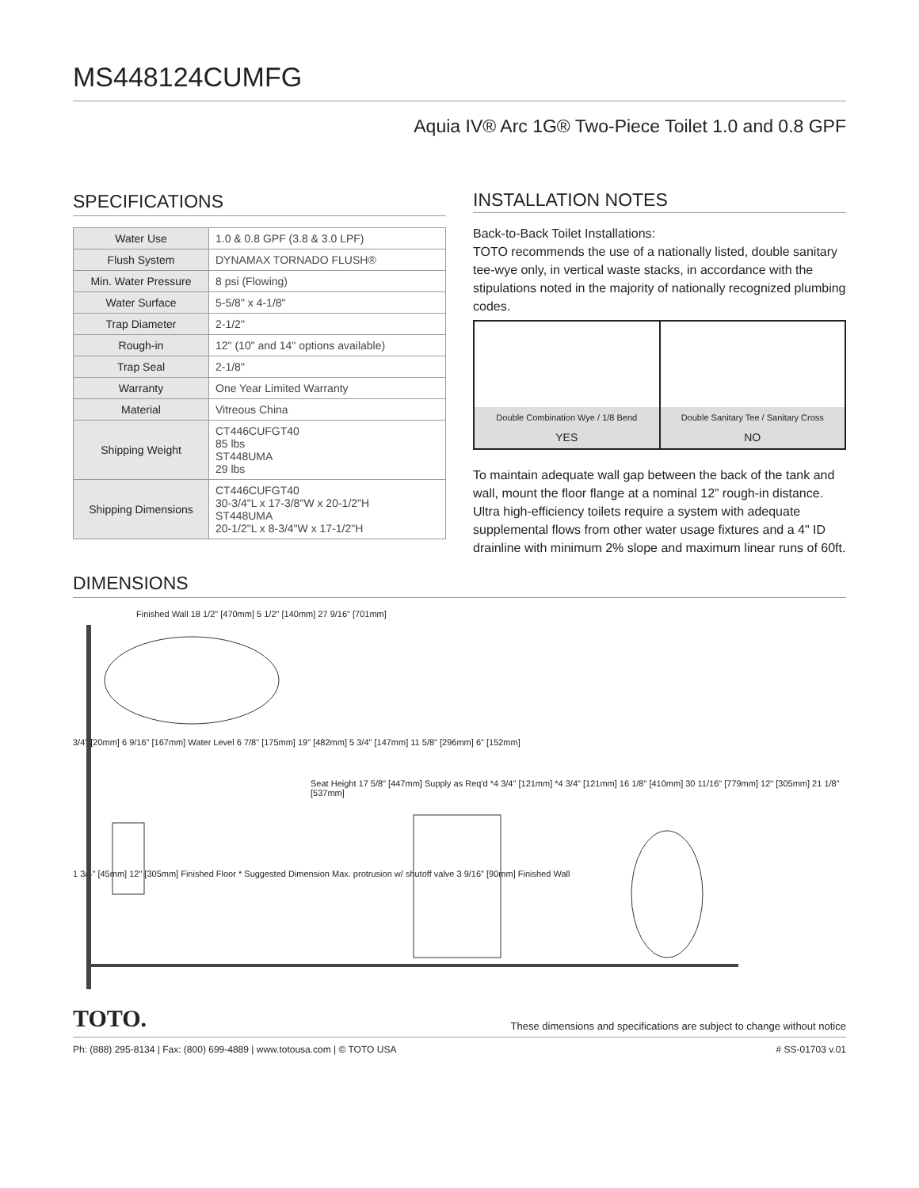MS448124CUMFG
Aquia IV® Arc 1G® Two-Piece Toilet 1.0 and 0.8 GPF
SPECIFICATIONS
| Water Use | 1.0 & 0.8 GPF (3.8 & 3.0 LPF) |
| Flush System | DYNAMAX TORNADO FLUSH® |
| Min. Water Pressure | 8 psi (Flowing) |
| Water Surface | 5-5/8" x 4-1/8" |
| Trap Diameter | 2-1/2" |
| Rough-in | 12" (10" and 14" options available) |
| Trap Seal | 2-1/8" |
| Warranty | One Year Limited Warranty |
| Material | Vitreous China |
| Shipping Weight | CT446CUFGT40 85 lbs ST448UMA 29 lbs |
| Shipping Dimensions | CT446CUFGT40 30-3/4"L x 17-3/8"W x 20-1/2"H ST448UMA 20-1/2"L x 8-3/4"W x 17-1/2"H |
INSTALLATION NOTES
Back-to-Back Toilet Installations:
TOTO recommends the use of a nationally listed, double sanitary tee-wye only, in vertical waste stacks, in accordance with the stipulations noted in the majority of nationally recognized plumbing codes.
Double Combination Wye / 1/8 Bend
YES
Double Sanitary Tee / Sanitary Cross
NO
To maintain adequate wall gap between the back of the tank and wall, mount the floor flange at a nominal 12” rough-in distance.
Ultra high-efficiency toilets require a system with adequate supplemental flows from other water usage fixtures and a 4" ID drainline with minimum 2% slope and maximum linear runs of 60ft.
DIMENSIONS
Finished Wall 18 1/2" [470mm] 5 1/2" [140mm] 27 9/16" [701mm]
3/4" [20mm] 6 9/16" [167mm] Water Level 6 7/8" [175mm] 19" [482mm] 5 3/4" [147mm] 11 5/8" [296mm] 6" [152mm]
Seat Height 17 5/8" [447mm] Supply as Req'd *4 3/4" [121mm] *4 3/4" [121mm] 16 1/8" [410mm] 30 11/16" [779mm] 12" [305mm] 21 1/8" [537mm]
1 3/4" [45mm] 12" [305mm] Finished Floor * Suggested Dimension Max. protrusion w/ shutoff valve 3 9/16" [90mm] Finished Wall
TOTO. These dimensions and specifications are subject to change without notice
Ph: (888) 295-8134 | Fax: (800) 699-4889 | www.totousa.com | © TOTO USA # SS-01703 v.01